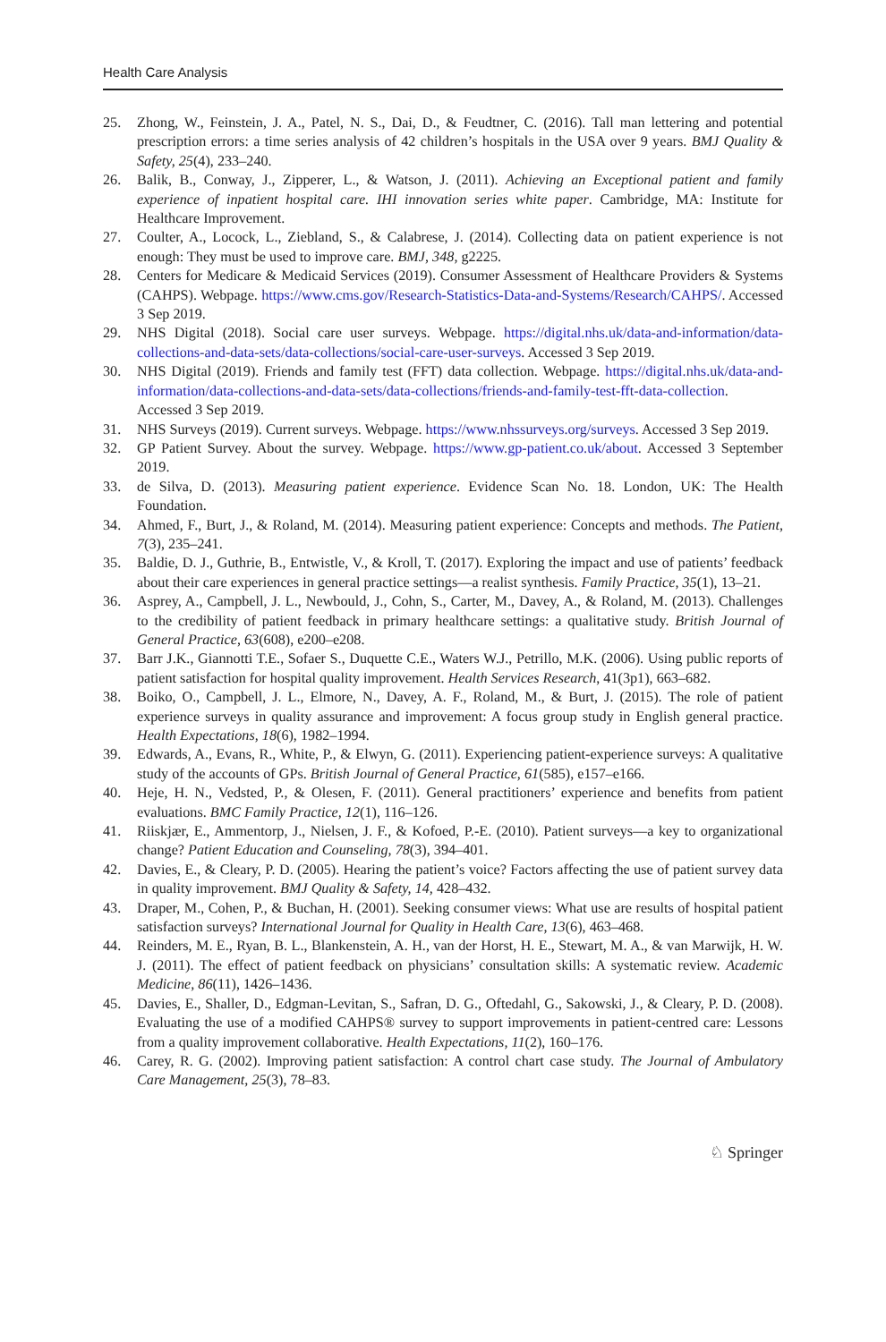Health Care Analysis
25. Zhong, W., Feinstein, J. A., Patel, N. S., Dai, D., & Feudtner, C. (2016). Tall man lettering and potential prescription errors: a time series analysis of 42 children’s hospitals in the USA over 9 years. BMJ Quality & Safety, 25(4), 233–240.
26. Balik, B., Conway, J., Zipperer, L., & Watson, J. (2011). Achieving an Exceptional patient and family experience of inpatient hospital care. IHI innovation series white paper. Cambridge, MA: Institute for Healthcare Improvement.
27. Coulter, A., Locock, L., Ziebland, S., & Calabrese, J. (2014). Collecting data on patient experience is not enough: They must be used to improve care. BMJ, 348, g2225.
28. Centers for Medicare & Medicaid Services (2019). Consumer Assessment of Healthcare Providers & Systems (CAHPS). Webpage. https://www.cms.gov/Research-Statistics-Data-and-Systems/Research/CAHPS/. Accessed 3 Sep 2019.
29. NHS Digital (2018). Social care user surveys. Webpage. https://digital.nhs.uk/data-and-information/data-collections-and-data-sets/data-collections/social-care-user-surveys. Accessed 3 Sep 2019.
30. NHS Digital (2019). Friends and family test (FFT) data collection. Webpage. https://digital.nhs.uk/data-and-information/data-collections-and-data-sets/data-collections/friends-and-family-test-fft-data-collection. Accessed 3 Sep 2019.
31. NHS Surveys (2019). Current surveys. Webpage. https://www.nhssurveys.org/surveys. Accessed 3 Sep 2019.
32. GP Patient Survey. About the survey. Webpage. https://www.gp-patient.co.uk/about. Accessed 3 September 2019.
33. de Silva, D. (2013). Measuring patient experience. Evidence Scan No. 18. London, UK: The Health Foundation.
34. Ahmed, F., Burt, J., & Roland, M. (2014). Measuring patient experience: Concepts and methods. The Patient, 7(3), 235–241.
35. Baldie, D. J., Guthrie, B., Entwistle, V., & Kroll, T. (2017). Exploring the impact and use of patients’ feedback about their care experiences in general practice settings—a realist synthesis. Family Practice, 35(1), 13–21.
36. Asprey, A., Campbell, J. L., Newbould, J., Cohn, S., Carter, M., Davey, A., & Roland, M. (2013). Challenges to the credibility of patient feedback in primary healthcare settings: a qualitative study. British Journal of General Practice, 63(608), e200–e208.
37. Barr J.K., Giannotti T.E., Sofaer S., Duquette C.E., Waters W.J., Petrillo, M.K. (2006). Using public reports of patient satisfaction for hospital quality improvement. Health Services Research, 41(3p1), 663–682.
38. Boiko, O., Campbell, J. L., Elmore, N., Davey, A. F., Roland, M., & Burt, J. (2015). The role of patient experience surveys in quality assurance and improvement: A focus group study in English general practice. Health Expectations, 18(6), 1982–1994.
39. Edwards, A., Evans, R., White, P., & Elwyn, G. (2011). Experiencing patient-experience surveys: A qualitative study of the accounts of GPs. British Journal of General Practice, 61(585), e157–e166.
40. Heje, H. N., Vedsted, P., & Olesen, F. (2011). General practitioners’ experience and benefits from patient evaluations. BMC Family Practice, 12(1), 116–126.
41. Riiskjær, E., Ammentorp, J., Nielsen, J. F., & Kofoed, P.-E. (2010). Patient surveys—a key to organizational change? Patient Education and Counseling, 78(3), 394–401.
42. Davies, E., & Cleary, P. D. (2005). Hearing the patient’s voice? Factors affecting the use of patient survey data in quality improvement. BMJ Quality & Safety, 14, 428–432.
43. Draper, M., Cohen, P., & Buchan, H. (2001). Seeking consumer views: What use are results of hospital patient satisfaction surveys? International Journal for Quality in Health Care, 13(6), 463–468.
44. Reinders, M. E., Ryan, B. L., Blankenstein, A. H., van der Horst, H. E., Stewart, M. A., & van Marwijk, H. W. J. (2011). The effect of patient feedback on physicians’ consultation skills: A systematic review. Academic Medicine, 86(11), 1426–1436.
45. Davies, E., Shaller, D., Edgman-Levitan, S., Safran, D. G., Oftedahl, G., Sakowski, J., & Cleary, P. D. (2008). Evaluating the use of a modified CAHPS® survey to support improvements in patient-centred care: Lessons from a quality improvement collaborative. Health Expectations, 11(2), 160–176.
46. Carey, R. G. (2002). Improving patient satisfaction: A control chart case study. The Journal of Ambulatory Care Management, 25(3), 78–83.
♘ Springer